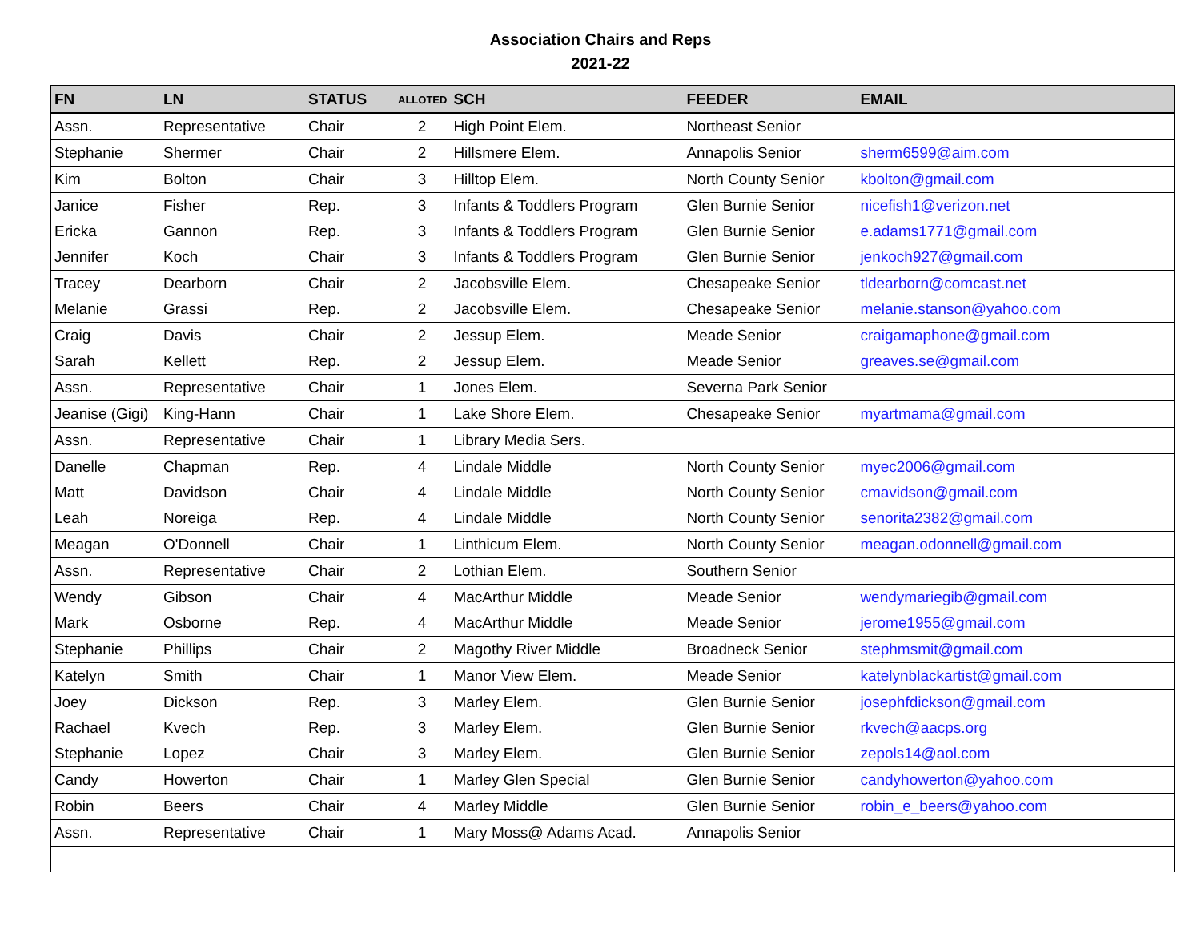Association Chairs and Reps
2021-22
| FN | LN | STATUS | ALLOTED | SCH | FEEDER | EMAIL |
| --- | --- | --- | --- | --- | --- | --- |
| Assn. | Representative | Chair | 2 | High Point Elem. | Northeast Senior | |
| Stephanie | Shermer | Chair | 2 | Hillsmere Elem. | Annapolis Senior | sherm6599@aim.com |
| Kim | Bolton | Chair | 3 | Hilltop Elem. | North County Senior | kbolton@gmail.com |
| Janice | Fisher | Rep. | 3 | Infants & Toddlers Program | Glen Burnie Senior | nicefish1@verizon.net |
| Ericka | Gannon | Rep. | 3 | Infants & Toddlers Program | Glen Burnie Senior | e.adams1771@gmail.com |
| Jennifer | Koch | Chair | 3 | Infants & Toddlers Program | Glen Burnie Senior | jenkoch927@gmail.com |
| Tracey | Dearborn | Chair | 2 | Jacobsville Elem. | Chesapeake Senior | tldearborn@comcast.net |
| Melanie | Grassi | Rep. | 2 | Jacobsville Elem. | Chesapeake Senior | melanie.stanson@yahoo.com |
| Craig | Davis | Chair | 2 | Jessup Elem. | Meade Senior | craigamaphone@gmail.com |
| Sarah | Kellett | Rep. | 2 | Jessup Elem. | Meade Senior | greaves.se@gmail.com |
| Assn. | Representative | Chair | 1 | Jones Elem. | Severna Park Senior | |
| Jeanise (Gigi) | King-Hann | Chair | 1 | Lake Shore Elem. | Chesapeake Senior | myartmama@gmail.com |
| Assn. | Representative | Chair | 1 | Library Media Sers. | | |
| Danelle | Chapman | Rep. | 4 | Lindale Middle | North County Senior | myec2006@gmail.com |
| Matt | Davidson | Chair | 4 | Lindale Middle | North County Senior | cmavidson@gmail.com |
| Leah | Noreiga | Rep. | 4 | Lindale Middle | North County Senior | senorita2382@gmail.com |
| Meagan | O'Donnell | Chair | 1 | Linthicum Elem. | North County Senior | meagan.odonnell@gmail.com |
| Assn. | Representative | Chair | 2 | Lothian Elem. | Southern Senior | |
| Wendy | Gibson | Chair | 4 | MacArthur Middle | Meade Senior | wendymariegib@gmail.com |
| Mark | Osborne | Rep. | 4 | MacArthur Middle | Meade Senior | jerome1955@gmail.com |
| Stephanie | Phillips | Chair | 2 | Magothy River Middle | Broadneck Senior | stephmsmit@gmail.com |
| Katelyn | Smith | Chair | 1 | Manor View Elem. | Meade Senior | katelynblackartist@gmail.com |
| Joey | Dickson | Rep. | 3 | Marley Elem. | Glen Burnie Senior | josephfdickson@gmail.com |
| Rachael | Kvech | Rep. | 3 | Marley Elem. | Glen Burnie Senior | rkvech@aacps.org |
| Stephanie | Lopez | Chair | 3 | Marley Elem. | Glen Burnie Senior | zepols14@aol.com |
| Candy | Howerton | Chair | 1 | Marley Glen Special | Glen Burnie Senior | candyhowerton@yahoo.com |
| Robin | Beers | Chair | 4 | Marley Middle | Glen Burnie Senior | robin_e_beers@yahoo.com |
| Assn. | Representative | Chair | 1 | Mary Moss@ Adams Acad. | Annapolis Senior | |